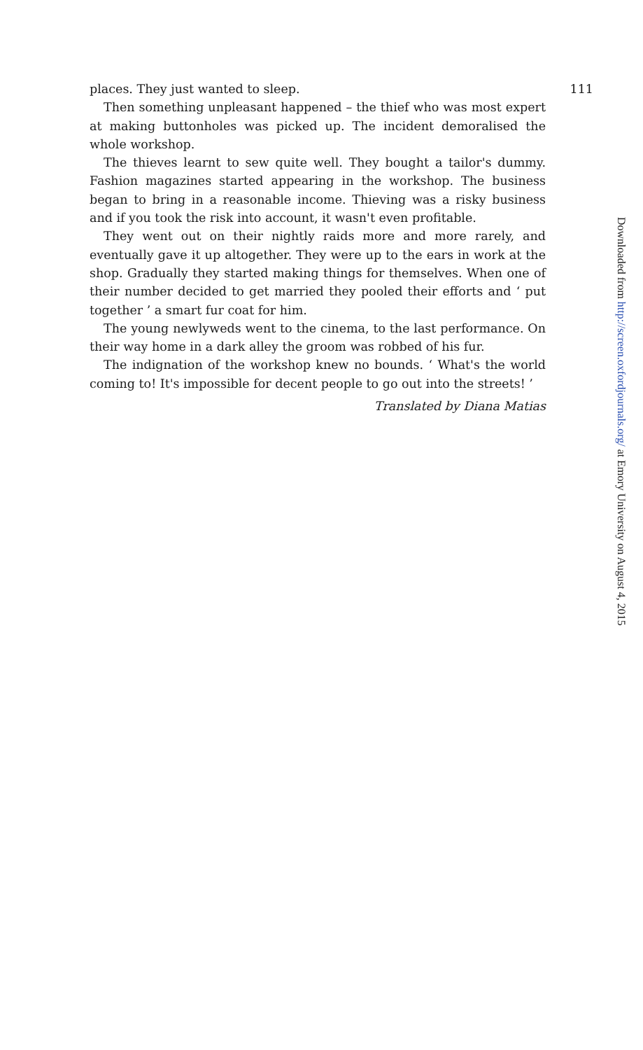places. They just wanted to sleep. 111
Then something unpleasant happened – the thief who was most expert at making buttonholes was picked up. The incident demoralised the whole workshop.
The thieves learnt to sew quite well. They bought a tailor's dummy. Fashion magazines started appearing in the workshop. The business began to bring in a reasonable income. Thieving was a risky business and if you took the risk into account, it wasn't even profitable.
They went out on their nightly raids more and more rarely, and eventually gave it up altogether. They were up to the ears in work at the shop. Gradually they started making things for themselves. When one of their number decided to get married they pooled their efforts and ‘ put together ’ a smart fur coat for him.
The young newlyweds went to the cinema, to the last performance. On their way home in a dark alley the groom was robbed of his fur.
The indignation of the workshop knew no bounds. ‘ What's the world coming to! It's impossible for decent people to go out into the streets! ’
Translated by Diana Matias
Downloaded from http://screen.oxfordjournals.org/ at Emory University on August 4, 2015